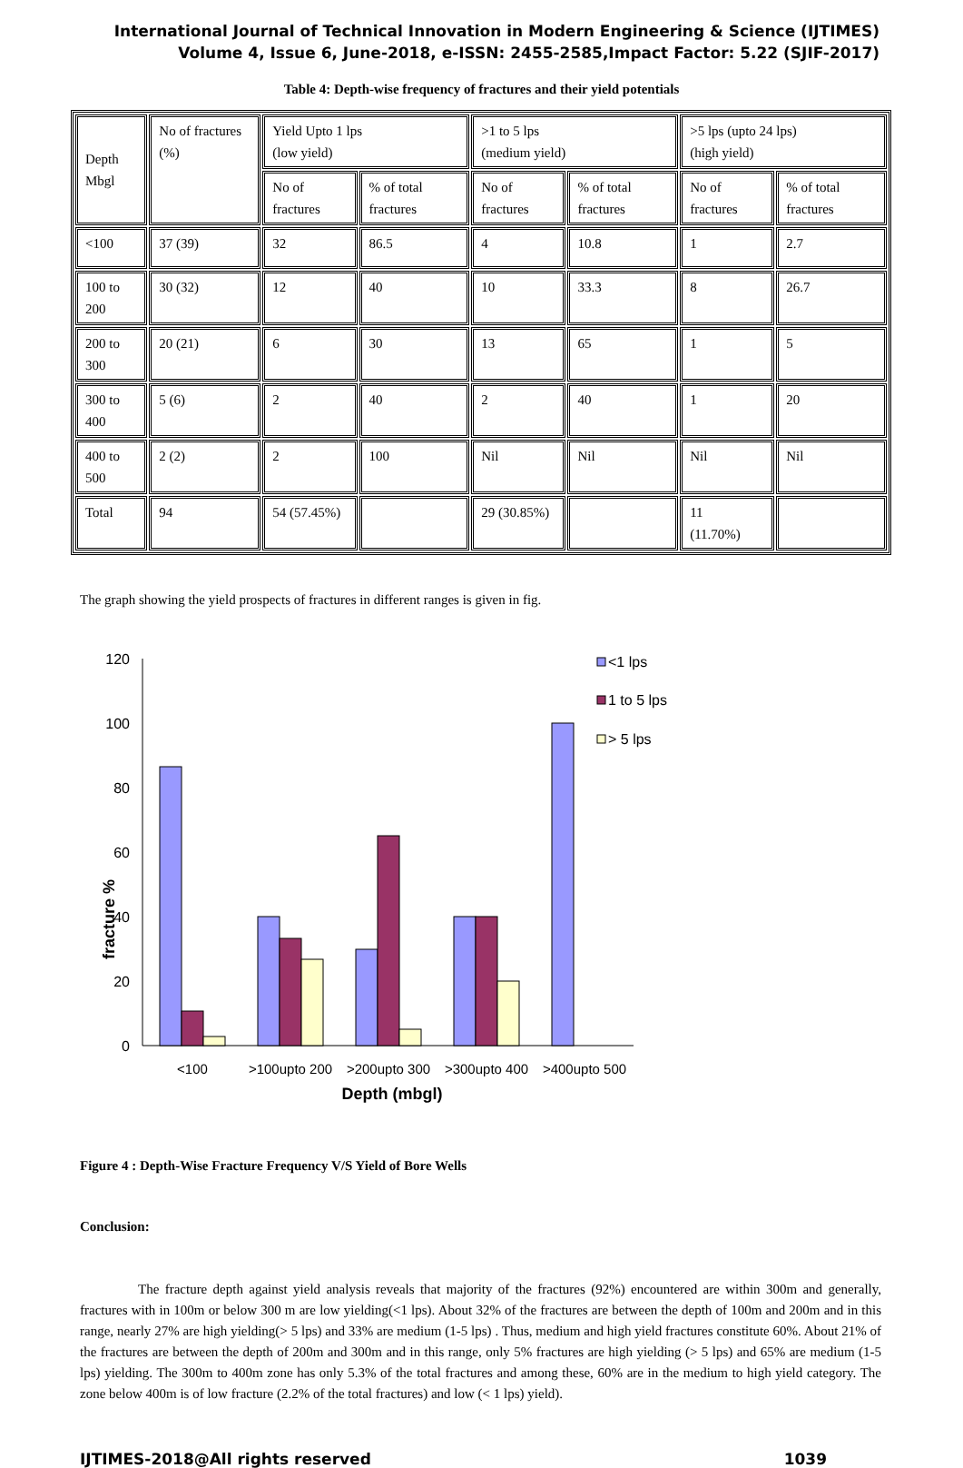International Journal of Technical Innovation in Modern Engineering & Science (IJTIMES)
Volume 4, Issue 6, June-2018, e-ISSN: 2455-2585,Impact Factor: 5.22 (SJIF-2017)
Table 4: Depth-wise frequency of fractures and their yield potentials
| Depth Mbgl | No of fractures (%) | Yield Upto 1 lps (low yield) | | >1 to 5 lps (medium yield) | | >5 lps (upto 24 lps) (high yield) | |
| | | No of fractures | % of total fractures | No of fractures | % of total fractures | No of fractures | % of total fractures |
| <100 | 37 (39) | 32 | 86.5 | 4 | 10.8 | 1 | 2.7 |
| 100 to 200 | 30 (32) | 12 | 40 | 10 | 33.3 | 8 | 26.7 |
| 200 to 300 | 20 (21) | 6 | 30 | 13 | 65 | 1 | 5 |
| 300 to 400 | 5 (6) | 2 | 40 | 2 | 40 | 1 | 20 |
| 400 to 500 | 2 (2) | 2 | 100 | Nil | Nil | Nil | Nil |
| Total | 94 | 54 (57.45%) | | 29 (30.85%) | | 11 (11.70%) | |
The graph showing the yield prospects of fractures in different ranges is given in fig.
120
100
80
60
40
20
0
fracture %
<1 lps
1 to 5 lps
> 5 lps
<100
>100upto 200
>200upto 300
>300upto 400
>400upto 500
Depth (mbgl)
Figure 4 : Depth-Wise Fracture Frequency V/S Yield of Bore Wells
Conclusion:
The fracture depth against yield analysis reveals that majority of the fractures (92%) encountered are within 300m and generally, fractures with in 100m or below 300 m are low yielding(<1 lps). About 32% of the fractures are between the depth of 100m and 200m and in this range, nearly 27% are high yielding(> 5 lps) and 33% are medium (1-5 lps) . Thus, medium and high yield fractures constitute 60%. About 21% of the fractures are between the depth of 200m and 300m and in this range, only 5% fractures are high yielding (> 5 lps) and 65% are medium (1-5 lps) yielding. The 300m to 400m zone has only 5.3% of the total fractures and among these, 60% are in the medium to high yield category. The zone below 400m is of low fracture (2.2% of the total fractures) and low (< 1 lps) yield).
IJTIMES-2018@All rights reserved 1039